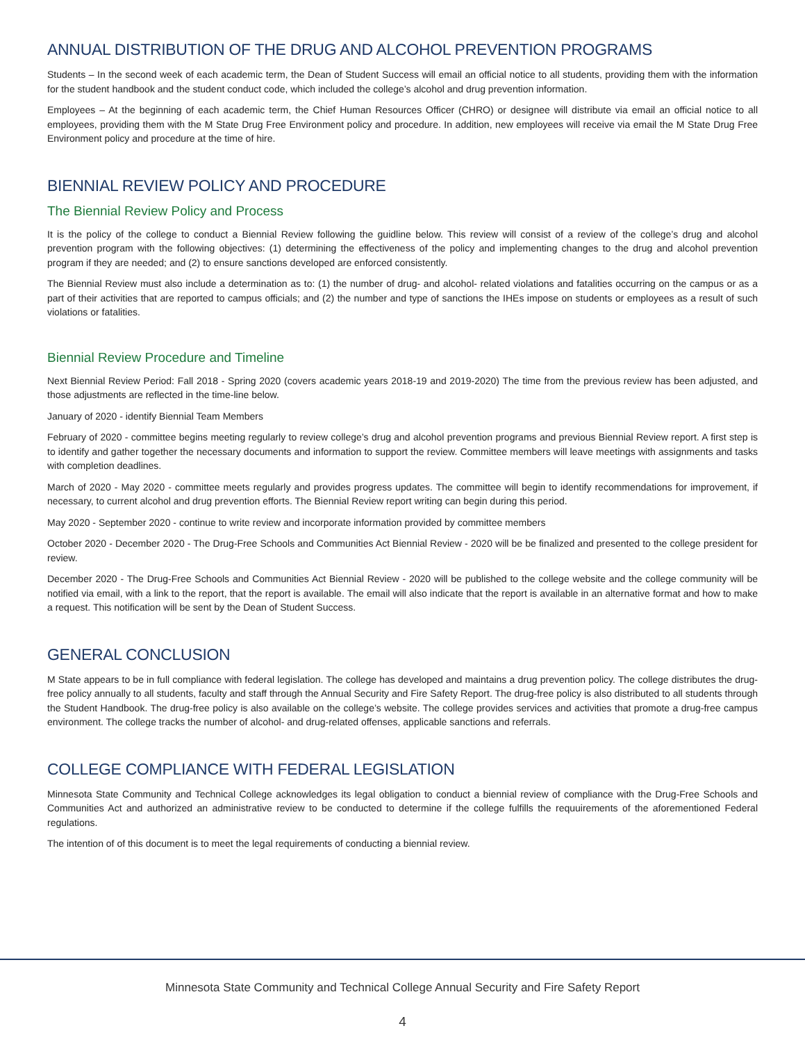ANNUAL DISTRIBUTION OF THE DRUG AND ALCOHOL PREVENTION PROGRAMS
Students – In the second week of each academic term, the Dean of Student Success will email an official notice to all students, providing them with the information for the student handbook and the student conduct code, which included the college’s alcohol and drug prevention information.
Employees – At the beginning of each academic term, the Chief Human Resources Officer (CHRO) or designee will distribute via email an official notice to all employees, providing them with the M State Drug Free Environment policy and procedure. In addition, new employees will receive via email the M State Drug Free Environment policy and procedure at the time of hire.
BIENNIAL REVIEW POLICY AND PROCEDURE
The Biennial Review Policy and Process
It is the policy of the college to conduct a Biennial Review following the guidline below. This review will consist of a review of the college’s drug and alcohol prevention program with the following objectives: (1) determining the effectiveness of the policy and implementing changes to the drug and alcohol prevention program if they are needed; and (2) to ensure sanctions developed are enforced consistently.
The Biennial Review must also include a determination as to: (1) the number of drug- and alcohol- related violations and fatalities occurring on the campus or as a part of their activities that are reported to campus officials; and (2) the number and type of sanctions the IHEs impose on students or employees as a result of such violations or fatalities.
Biennial Review Procedure and Timeline
Next Biennial Review Period: Fall 2018 - Spring 2020 (covers academic years 2018-19 and 2019-2020) The time from the previous review has been adjusted, and those adjustments are reflected in the time-line below.
January of 2020 - identify Biennial Team Members
February of 2020 - committee begins meeting regularly to review college’s drug and alcohol prevention programs and previous Biennial Review report. A first step is to identify and gather together the necessary documents and information to support the review. Committee members will leave meetings with assignments and tasks with completion deadlines.
March of 2020 - May 2020 - committee meets regularly and provides progress updates. The committee will begin to identify recommendations for improvement, if necessary, to current alcohol and drug prevention efforts. The Biennial Review report writing can begin during this period.
May 2020 - September 2020 - continue to write review and incorporate information provided by committee members
October 2020 - December 2020 - The Drug-Free Schools and Communities Act Biennial Review - 2020 will be be finalized and presented to the college president for review.
December 2020 - The Drug-Free Schools and Communities Act Biennial Review - 2020 will be published to the college website and the college community will be notified via email, with a link to the report, that the report is available. The email will also indicate that the report is available in an alternative format and how to make a request. This notification will be sent by the Dean of Student Success.
GENERAL CONCLUSION
M State appears to be in full compliance with federal legislation. The college has developed and maintains a drug prevention policy. The college distributes the drug-free policy annually to all students, faculty and staff through the Annual Security and Fire Safety Report. The drug-free policy is also distributed to all students through the Student Handbook. The drug-free policy is also available on the college’s website. The college provides services and activities that promote a drug-free campus environment. The college tracks the number of alcohol- and drug-related offenses, applicable sanctions and referrals.
COLLEGE COMPLIANCE WITH FEDERAL LEGISLATION
Minnesota State Community and Technical College acknowledges its legal obligation to conduct a biennial review of compliance with the Drug-Free Schools and Communities Act and authorized an administrative review to be conducted to determine if the college fulfills the requuirements of the aforementioned Federal regulations.
The intention of of this document is to meet the legal requirements of conducting a biennial review.
Minnesota State Community and Technical College Annual Security and Fire Safety Report
4